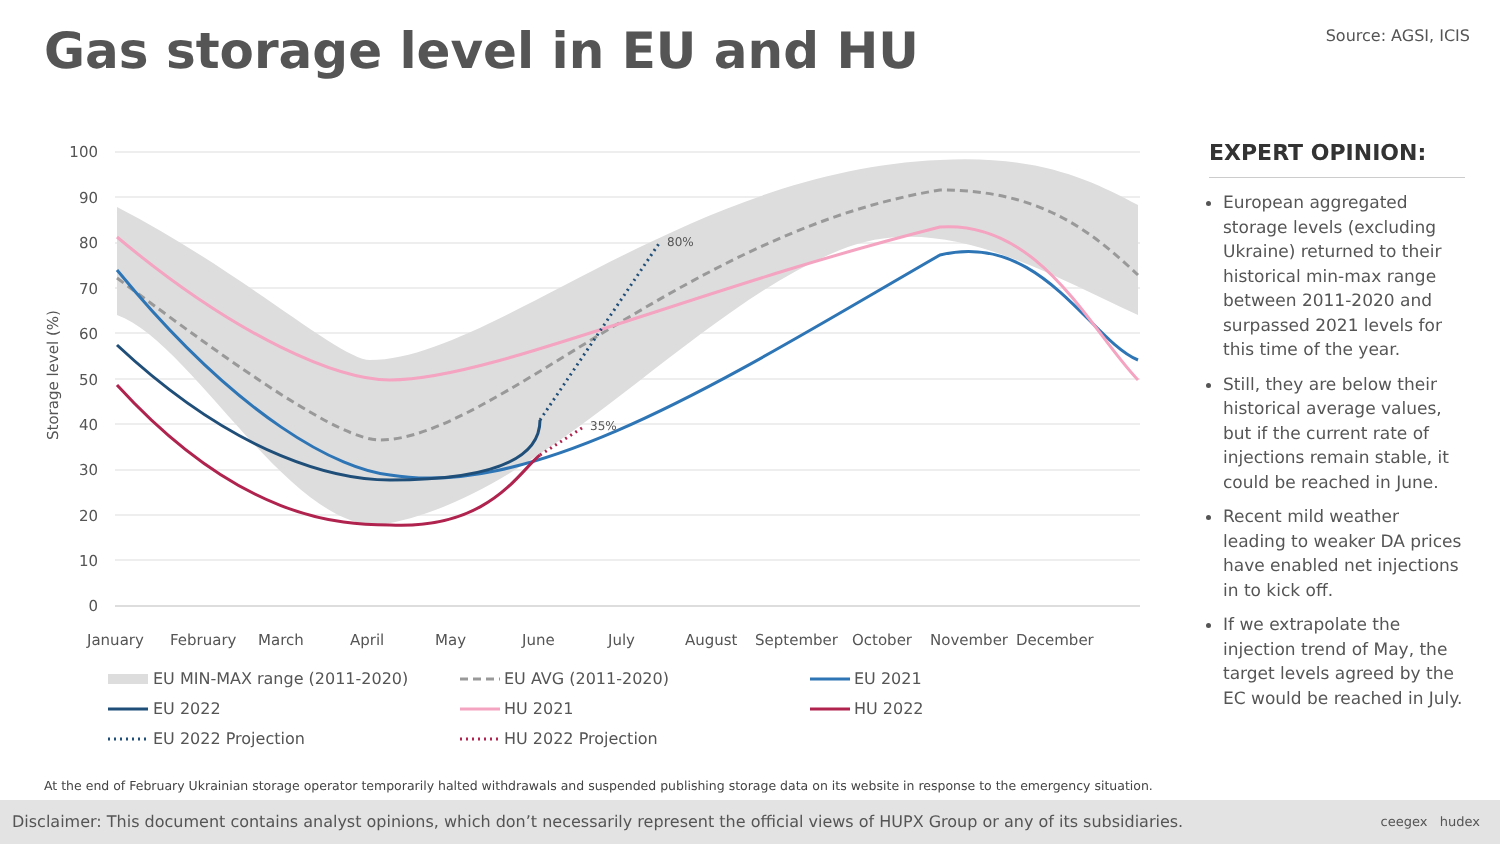Gas storage level in EU and HU Source: AGSI, ICIS
100
90
80
70
60
50
40
30
20
10
0
Storage level (%)
80%
35%
January
February
March
April
May
June
July
August
September
October
November
December
EU MIN-MAX range (2011-2020)
EU AVG (2011-2020)
EU 2021
EU 2022
HU 2021
HU 2022
EU 2022 Projection
HU 2022 Projection
EXPERT OPINION:
European aggregated storage levels (excluding Ukraine) returned to their historical min-max range between 2011-2020 and surpassed 2021 levels for this time of the year.
Still, they are below their historical average values, but if the current rate of injections remain stable, it could be reached in June.
Recent mild weather leading to weaker DA prices have enabled net injections in to kick off.
If we extrapolate the injection trend of May, the target levels agreed by the EC would be reached in July.
At the end of February Ukrainian storage operator temporarily halted withdrawals and suspended publishing storage data on its website in response to the emergency situation.
Disclaimer: This document contains analyst opinions, which don’t necessarily represent the official views of HUPX Group or any of its subsidiaries. ceegex hudex